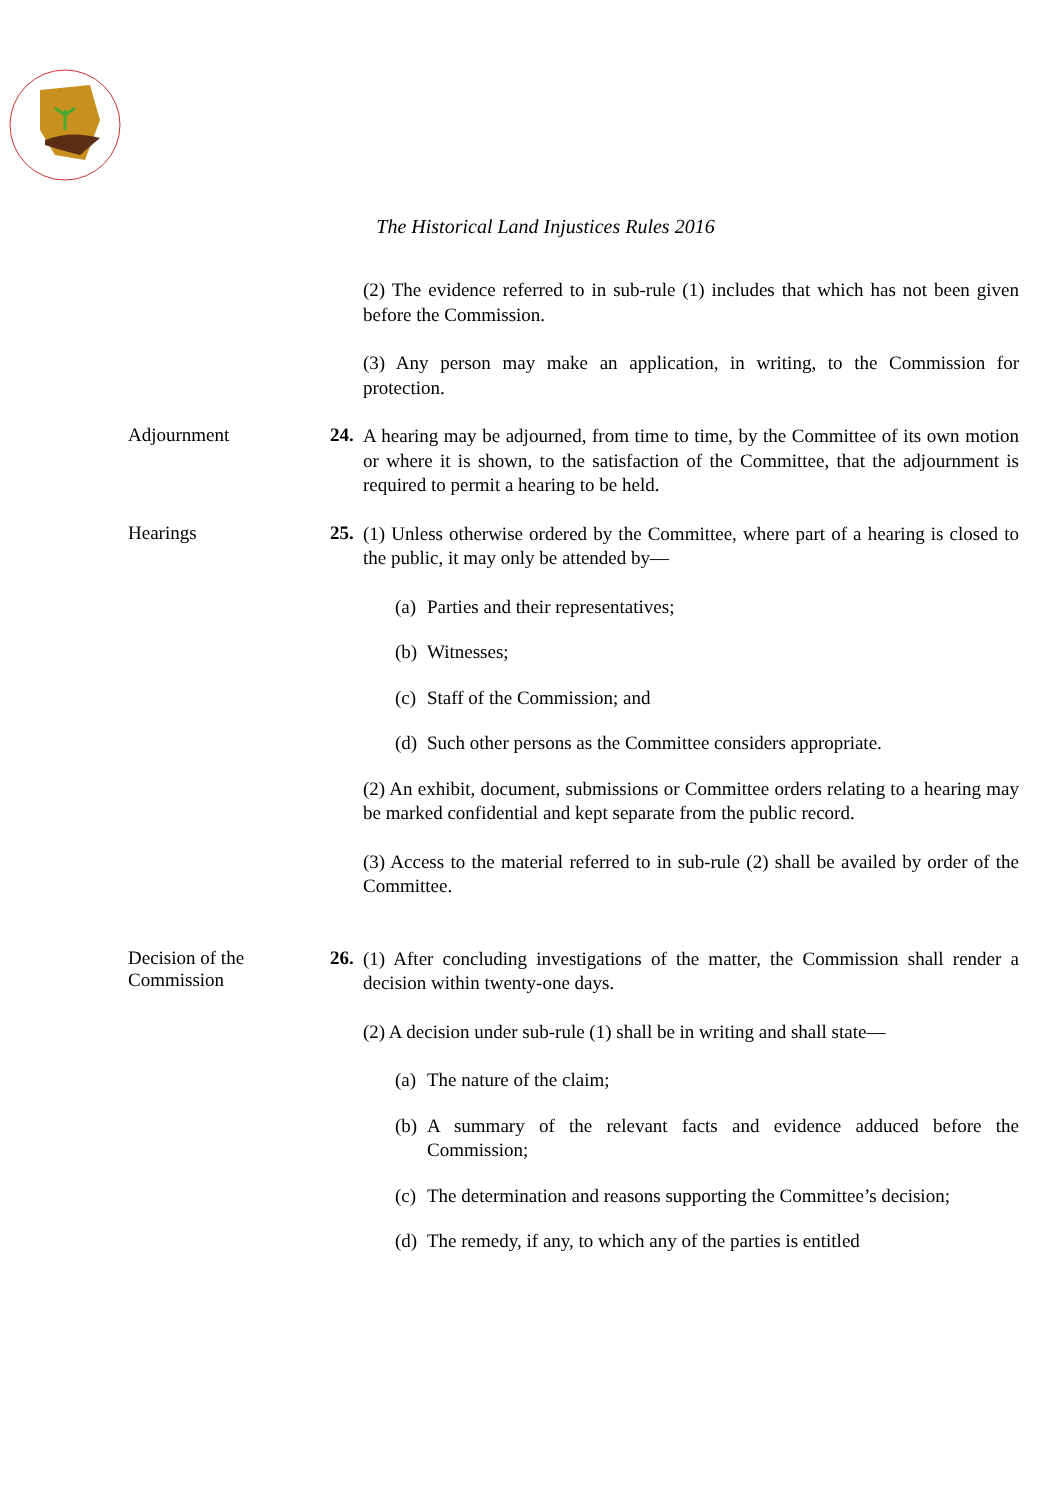The Historical Land Injustices Rules 2016
(2) The evidence referred to in sub-rule (1) includes that which has not been given before the Commission.
(3) Any person may make an application, in writing, to the Commission for protection.
Adjournment 24.
A hearing may be adjourned, from time to time, by the Committee of its own motion or where it is shown, to the satisfaction of the Committee, that the adjournment is required to permit a hearing to be held.
Hearings 25.
(1) Unless otherwise ordered by the Committee, where part of a hearing is closed to the public, it may only be attended by—
(a)
Parties and their representatives;
(b)
Witnesses;
(c)
Staff of the Commission; and
(d)
Such other persons as the Committee considers appropriate.
(2) An exhibit, document, submissions or Committee orders relating to a hearing may be marked confidential and kept separate from the public record.
(3) Access to the material referred to in sub-rule (2) shall be availed by order of the Committee.
Decision of the
Commission
26.
(1) After concluding investigations of the matter, the Commission shall render a decision within twenty-one days.
(2) A decision under sub-rule (1) shall be in writing and shall state—
(a)
The nature of the claim;
(b)
A summary of the relevant facts and evidence adduced before the Commission;
(c)
The determination and reasons supporting the Committee’s decision;
(d)
The remedy, if any, to which any of the parties is entitled